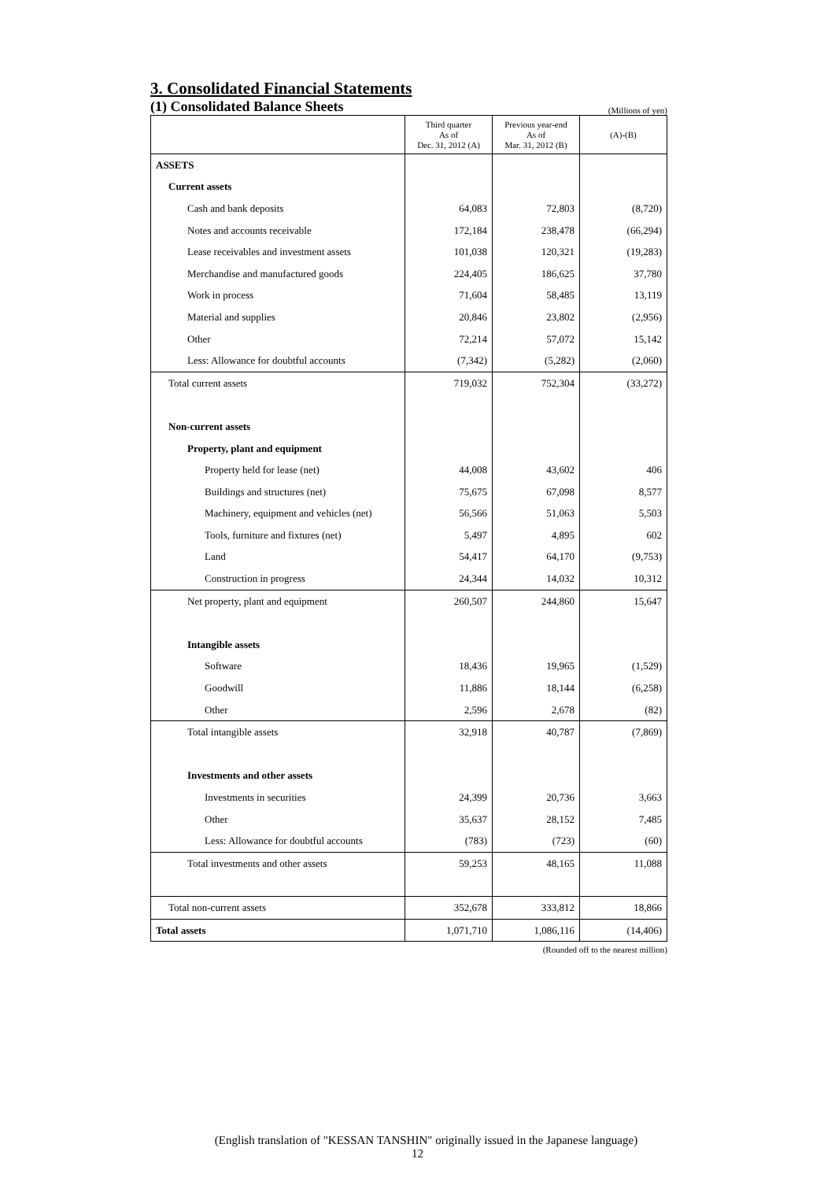3. Consolidated Financial Statements
(1) Consolidated Balance Sheets
(Millions of yen)
| | Third quarter As of Dec. 31, 2012 (A) | Previous year-end As of Mar. 31, 2012 (B) | (A)-(B) |
| --- | --- | --- | --- |
| ASSETS | | | |
| Current assets | | | |
| Cash and bank deposits | 64,083 | 72,803 | (8,720) |
| Notes and accounts receivable | 172,184 | 238,478 | (66,294) |
| Lease receivables and investment assets | 101,038 | 120,321 | (19,283) |
| Merchandise and manufactured goods | 224,405 | 186,625 | 37,780 |
| Work in process | 71,604 | 58,485 | 13,119 |
| Material and supplies | 20,846 | 23,802 | (2,956) |
| Other | 72,214 | 57,072 | 15,142 |
| Less: Allowance for doubtful accounts | (7,342) | (5,282) | (2,060) |
| Total current assets | 719,032 | 752,304 | (33,272) |
| Non-current assets | | | |
| Property, plant and equipment | | | |
| Property held for lease (net) | 44,008 | 43,602 | 406 |
| Buildings and structures (net) | 75,675 | 67,098 | 8,577 |
| Machinery, equipment and vehicles (net) | 56,566 | 51,063 | 5,503 |
| Tools, furniture and fixtures (net) | 5,497 | 4,895 | 602 |
| Land | 54,417 | 64,170 | (9,753) |
| Construction in progress | 24,344 | 14,032 | 10,312 |
| Net property, plant and equipment | 260,507 | 244,860 | 15,647 |
| Intangible assets | | | |
| Software | 18,436 | 19,965 | (1,529) |
| Goodwill | 11,886 | 18,144 | (6,258) |
| Other | 2,596 | 2,678 | (82) |
| Total intangible assets | 32,918 | 40,787 | (7,869) |
| Investments and other assets | | | |
| Investments in securities | 24,399 | 20,736 | 3,663 |
| Other | 35,637 | 28,152 | 7,485 |
| Less: Allowance for doubtful accounts | (783) | (723) | (60) |
| Total investments and other assets | 59,253 | 48,165 | 11,088 |
| Total non-current assets | 352,678 | 333,812 | 18,866 |
| Total assets | 1,071,710 | 1,086,116 | (14,406) |
(Rounded off to the nearest million)
(English translation of "KESSAN TANSHIN" originally issued in the Japanese language)
12